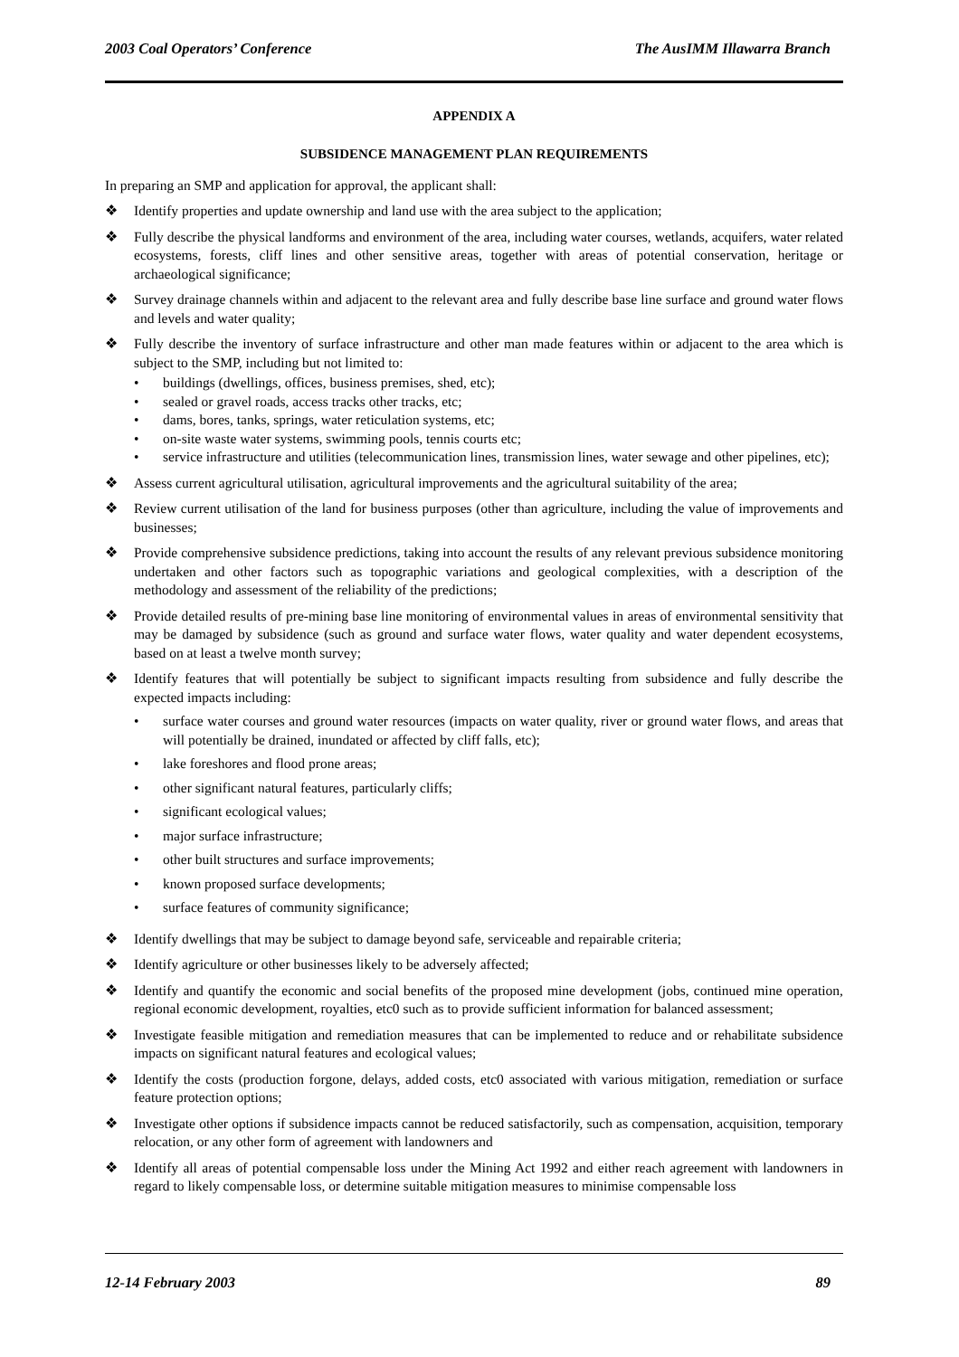2003 Coal Operators’ Conference The AusIMM Illawarra Branch
APPENDIX A
SUBSIDENCE MANAGEMENT PLAN REQUIREMENTS
In preparing an SMP and application for approval, the applicant shall:
❖ Identify properties and update ownership and land use with the area subject to the application;
❖ Fully describe the physical landforms and environment of the area, including water courses, wetlands, acquifers, water related ecosystems, forests, cliff lines and other sensitive areas, together with areas of potential conservation, heritage or archaeological significance;
❖ Survey drainage channels within and adjacent to the relevant area and fully describe base line surface and ground water flows and levels and water quality;
❖ Fully describe the inventory of surface infrastructure and other man made features within or adjacent to the area which is subject to the SMP, including but not limited to:
• buildings (dwellings, offices, business premises, shed, etc);
• sealed or gravel roads, access tracks other tracks, etc;
• dams, bores, tanks, springs, water reticulation systems, etc;
• on-site waste water systems, swimming pools, tennis courts etc;
• service infrastructure and utilities (telecommunication lines, transmission lines, water sewage and other pipelines, etc);
❖ Assess current agricultural utilisation, agricultural improvements and the agricultural suitability of the area;
❖ Review current utilisation of the land for business purposes (other than agriculture, including the value of improvements and businesses;
❖ Provide comprehensive subsidence predictions, taking into account the results of any relevant previous subsidence monitoring undertaken and other factors such as topographic variations and geological complexities, with a description of the methodology and assessment of the reliability of the predictions;
❖ Provide detailed results of pre-mining base line monitoring of environmental values in areas of environmental sensitivity that may be damaged by subsidence (such as ground and surface water flows, water quality and water dependent ecosystems, based on at least a twelve month survey;
❖ Identify features that will potentially be subject to significant impacts resulting from subsidence and fully describe the expected impacts including:
• surface water courses and ground water resources (impacts on water quality, river or ground water flows, and areas that will potentially be drained, inundated or affected by cliff falls, etc);
• lake foreshores and flood prone areas;
• other significant natural features, particularly cliffs;
• significant ecological values;
• major surface infrastructure;
• other built structures and surface improvements;
• known proposed surface developments;
• surface features of community significance;
❖ Identify dwellings that may be subject to damage beyond safe, serviceable and repairable criteria;
❖ Identify agriculture or other businesses likely to be adversely affected;
❖ Identify and quantify the economic and social benefits of the proposed mine development (jobs, continued mine operation, regional economic development, royalties, etc0 such as to provide sufficient information for balanced assessment;
❖ Investigate feasible mitigation and remediation measures that can be implemented to reduce and or rehabilitate subsidence impacts on significant natural features and ecological values;
❖ Identify the costs (production forgone, delays, added costs, etc0 associated with various mitigation, remediation or surface feature protection options;
❖ Investigate other options if subsidence impacts cannot be reduced satisfactorily, such as compensation, acquisition, temporary relocation, or any other form of agreement with landowners and
❖ Identify all areas of potential compensable loss under the Mining Act 1992 and either reach agreement with landowners in regard to likely compensable loss, or determine suitable mitigation measures to minimise compensable loss
12-14 February 2003 89